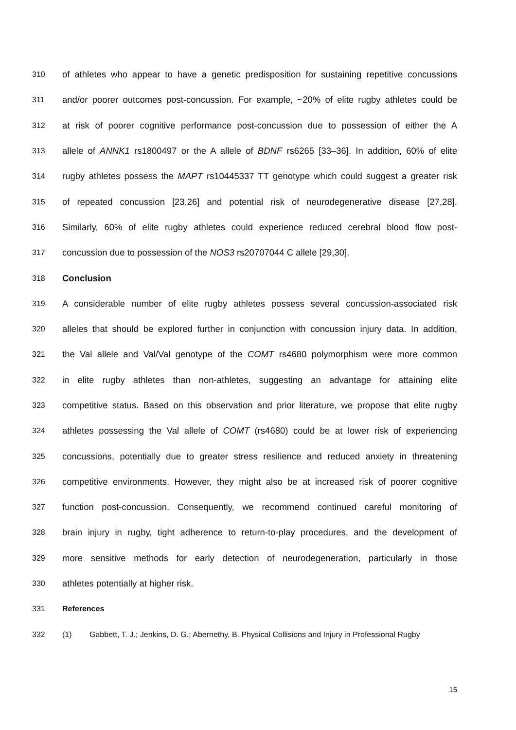310 of athletes who appear to have a genetic predisposition for sustaining repetitive concussions
311 and/or poorer outcomes post-concussion. For example, ~20% of elite rugby athletes could be
312 at risk of poorer cognitive performance post-concussion due to possession of either the A
313 allele of ANNK1 rs1800497 or the A allele of BDNF rs6265 [33–36]. In addition, 60% of elite
314 rugby athletes possess the MAPT rs10445337 TT genotype which could suggest a greater risk
315 of repeated concussion [23,26] and potential risk of neurodegenerative disease [27,28].
316 Similarly, 60% of elite rugby athletes could experience reduced cerebral blood flow post-
317 concussion due to possession of the NOS3 rs20707044 C allele [29,30].
318 Conclusion
319 A considerable number of elite rugby athletes possess several concussion-associated risk
320 alleles that should be explored further in conjunction with concussion injury data. In addition,
321 the Val allele and Val/Val genotype of the COMT rs4680 polymorphism were more common
322 in elite rugby athletes than non-athletes, suggesting an advantage for attaining elite
323 competitive status. Based on this observation and prior literature, we propose that elite rugby
324 athletes possessing the Val allele of COMT (rs4680) could be at lower risk of experiencing
325 concussions, potentially due to greater stress resilience and reduced anxiety in threatening
326 competitive environments. However, they might also be at increased risk of poorer cognitive
327 function post-concussion. Consequently, we recommend continued careful monitoring of
328 brain injury in rugby, tight adherence to return-to-play procedures, and the development of
329 more sensitive methods for early detection of neurodegeneration, particularly in those
330 athletes potentially at higher risk.
331 References
332 (1) Gabbett, T. J.; Jenkins, D. G.; Abernethy, B. Physical Collisions and Injury in Professional Rugby
15